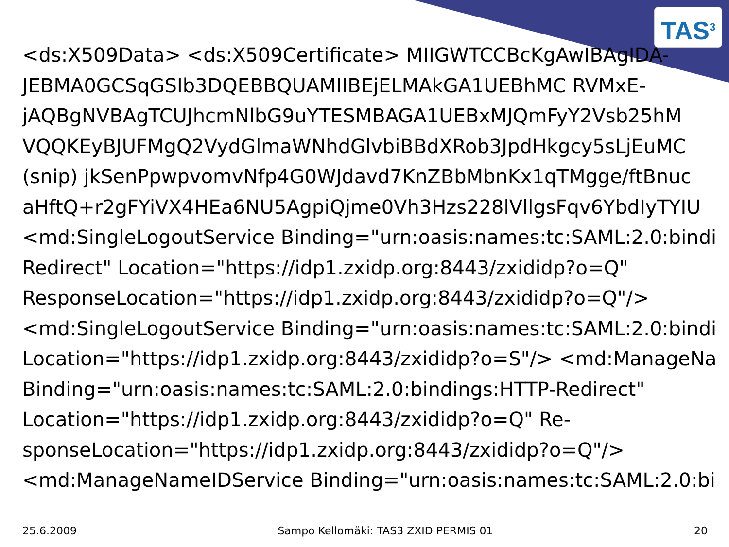TAS<sup>3</sup>
<ds:X509Data> <ds:X509Certificate> MIIGWTCCBcKgAwIBAgIDA-
JEBMA0GCSqGSIb3DQEBBQUAMIIBEjELMAkGA1UEBhMC RVMxE-
jAQBgNVBAgTCUJhcmNlbG9uYTESMBAGA1UEBxMJQmFyY2Vsb25hM
VQQKEyBJUFMgQ2VydGlmaWNhdGlvbiBBdXRob3JpdHkgcy5sLjEuMC
(snip) jkSenPpwpvomvNfp4G0WJdavd7KnZBbMbnKx1qTMgge/ftBnuc
aHftQ+r2gFYiVX4HEa6NU5AgpiQjme0Vh3Hzs228lVllgsFqv6YbdIyTYIU
<md:SingleLogoutService Binding="urn:oasis:names:tc:SAML:2.0:bindi
Redirect" Location="https://idp1.zxidp.org:8443/zxididp?o=Q"
ResponseLocation="https://idp1.zxidp.org:8443/zxididp?o=Q"/>
<md:SingleLogoutService Binding="urn:oasis:names:tc:SAML:2.0:bindi
Location="https://idp1.zxidp.org:8443/zxididp?o=S"/> <md:ManageNa
Binding="urn:oasis:names:tc:SAML:2.0:bindings:HTTP-Redirect"
Location="https://idp1.zxidp.org:8443/zxididp?o=Q" Re-
sponseLocation="https://idp1.zxidp.org:8443/zxididp?o=Q"/>
<md:ManageNameIDService Binding="urn:oasis:names:tc:SAML:2.0:bi
25.6.2009 Sampo Kellomäki: TAS3 ZXID PERMIS 01 20